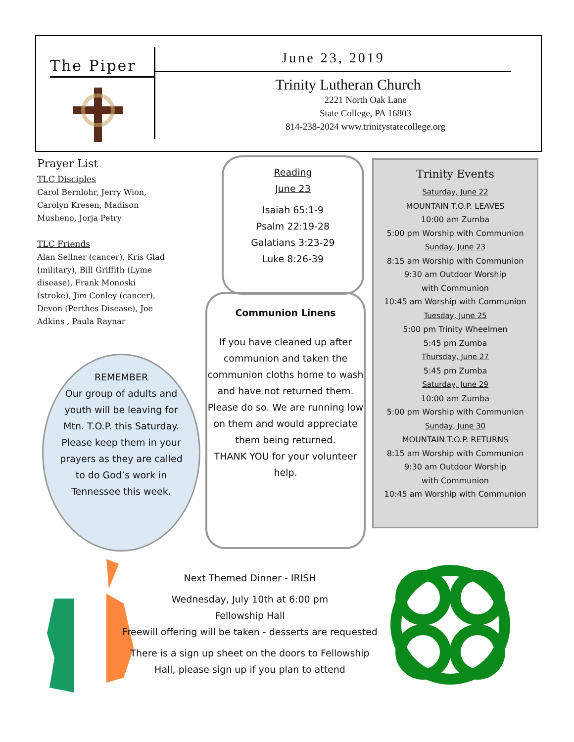The Piper
June 23, 2019
Trinity Lutheran Church
2221 North Oak Lane
State College, PA 16803
814-238-2024 www.trinitystatecollege.org
Prayer List
TLC Disciples
Carol Bernlohr, Jerry Wion, Carolyn Kresen, Madison Musheno, Jorja Petry
TLC Friends
Alan Sellner (cancer), Kris Glad (military), Bill Griffith (Lyme disease), Frank Monoski (stroke), Jim Conley (cancer), Devon (Perthes Disease), Joe Adkins , Paula Raynar
REMEMBER
Our group of adults and youth will be leaving for Mtn. T.O.P. this Saturday. Please keep them in your prayers as they are called to do God’s work in Tennessee this week.
Reading
June 23
Isaiah 65:1-9
Psalm 22:19-28
Galatians 3:23-29
Luke 8:26-39
Communion Linens
If you have cleaned up after communion and taken the communion cloths home to wash and have not returned them. Please do so. We are running low on them and would appreciate them being returned.
THANK YOU for your volunteer help.
Trinity Events
Saturday, June 22
MOUNTAIN T.O.P. LEAVES
10:00 am Zumba
5:00 pm Worship with Communion
Sunday, June 23
8:15 am Worship with Communion
9:30 am Outdoor Worship
with Communion
10:45 am Worship with Communion
Tuesday, June 25
5:00 pm Trinity Wheelmen
5:45 pm Zumba
Thursday, June 27
5:45 pm Zumba
Saturday, June 29
10:00 am Zumba
5:00 pm Worship with Communion
Sunday, June 30
MOUNTAIN T.O.P. RETURNS
8:15 am Worship with Communion
9:30 am Outdoor Worship
with Communion
10:45 am Worship with Communion
Next Themed Dinner - IRISH
Wednesday, July 10th at 6:00 pm
Fellowship Hall
Freewill offering will be taken - desserts are requested
There is a sign up sheet on the doors to Fellowship Hall, please sign up if you plan to attend